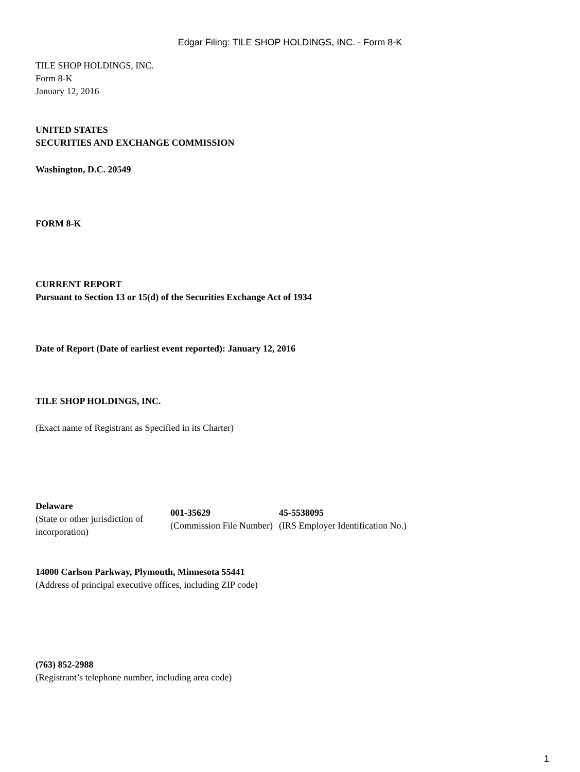Edgar Filing: TILE SHOP HOLDINGS, INC. - Form 8-K
TILE SHOP HOLDINGS, INC.
Form 8-K
January 12, 2016
UNITED STATES
SECURITIES AND EXCHANGE COMMISSION
Washington, D.C. 20549
FORM 8-K
CURRENT REPORT
Pursuant to Section 13 or 15(d) of the Securities Exchange Act of 1934
Date of Report (Date of earliest event reported): January 12, 2016
TILE SHOP HOLDINGS, INC.
(Exact name of Registrant as Specified in its Charter)
| Delaware (State or other jurisdiction of incorporation) | 001-35629 (Commission File Number) | 45-5538095 (IRS Employer Identification No.) |
14000 Carlson Parkway, Plymouth, Minnesota 55441
(Address of principal executive offices, including ZIP code)
(763) 852-2988
(Registrant’s telephone number, including area code)
1